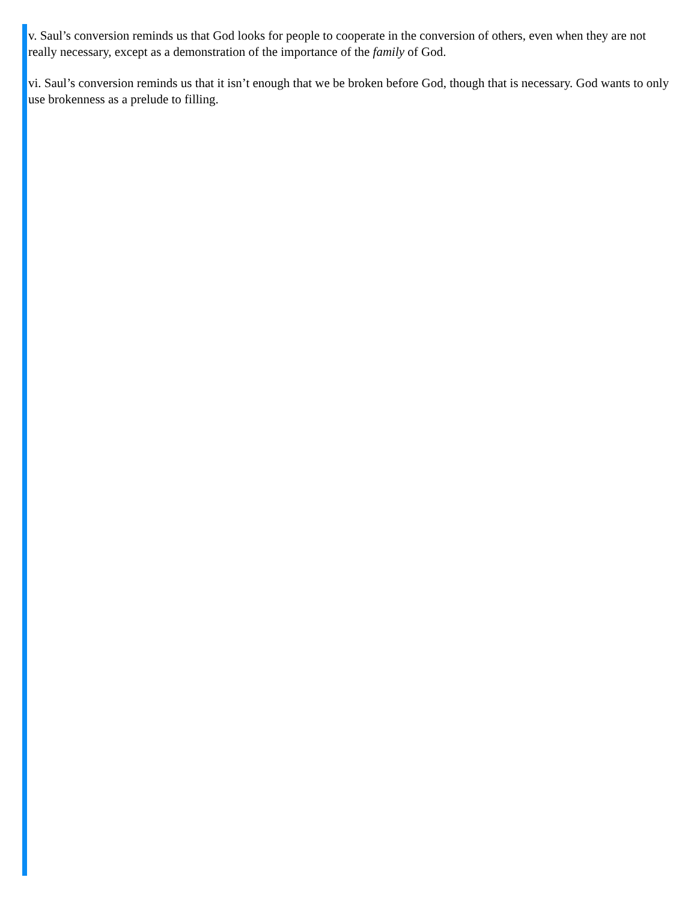v. Saul’s conversion reminds us that God looks for people to cooperate in the conversion of others, even when they are not really necessary, except as a demonstration of the importance of the family of God.
vi. Saul’s conversion reminds us that it isn’t enough that we be broken before God, though that is necessary. God wants to only use brokenness as a prelude to filling.